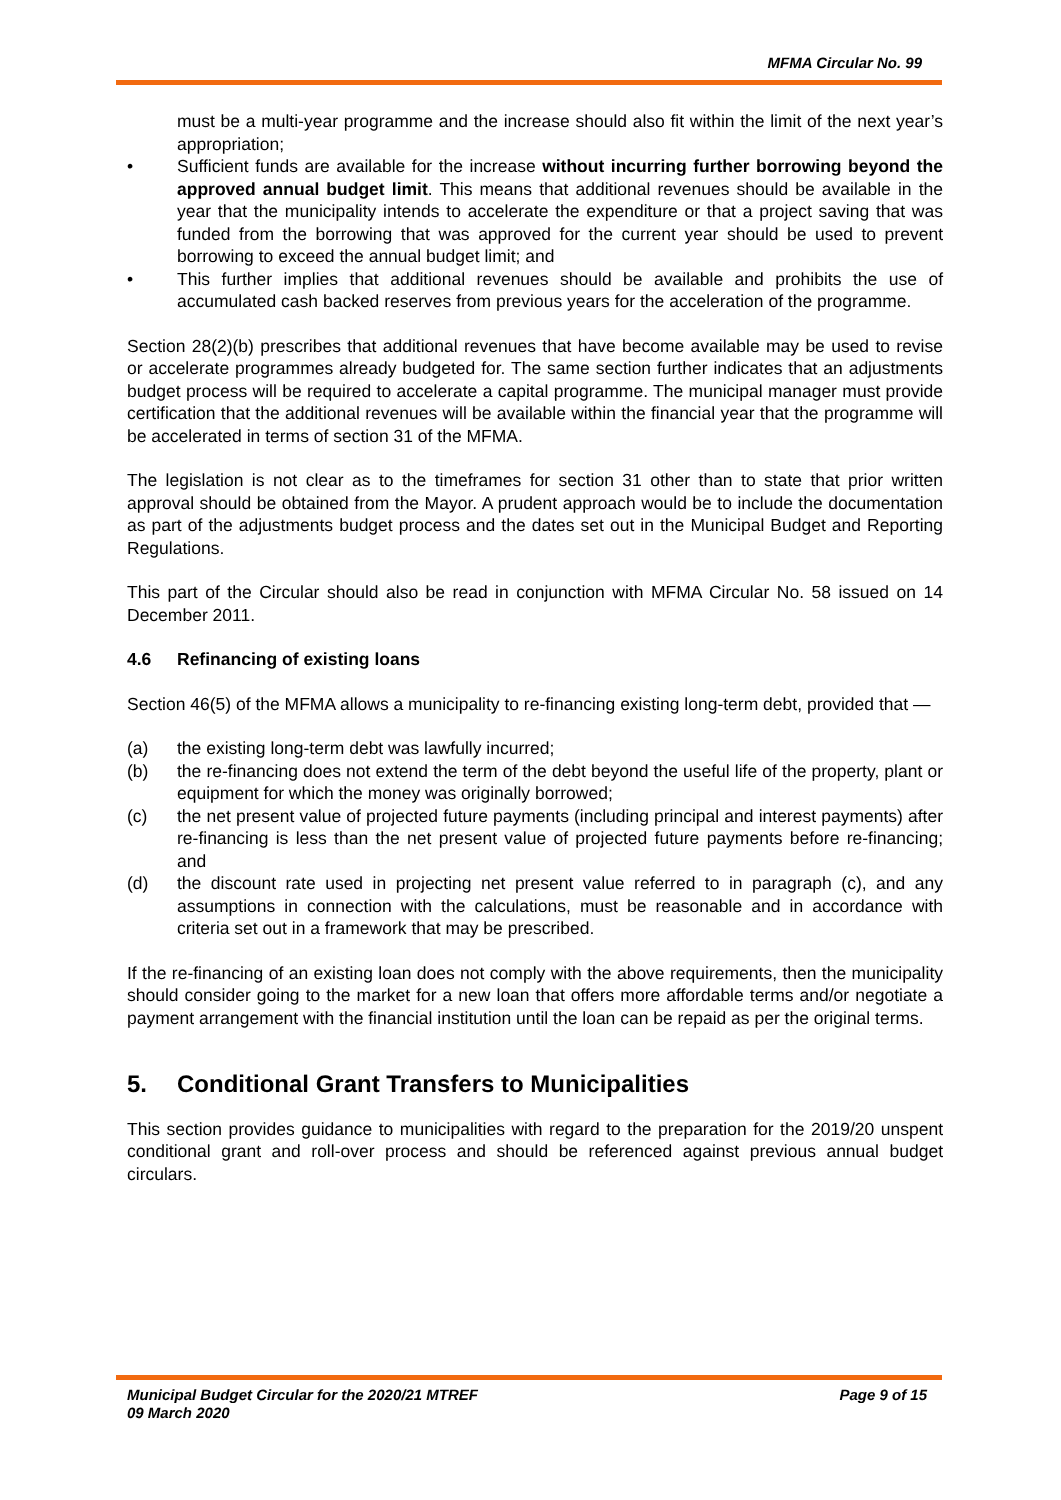MFMA Circular No. 99
must be a multi-year programme and the increase should also fit within the limit of the next year’s appropriation;
• Sufficient funds are available for the increase without incurring further borrowing beyond the approved annual budget limit. This means that additional revenues should be available in the year that the municipality intends to accelerate the expenditure or that a project saving that was funded from the borrowing that was approved for the current year should be used to prevent borrowing to exceed the annual budget limit; and
• This further implies that additional revenues should be available and prohibits the use of accumulated cash backed reserves from previous years for the acceleration of the programme.
Section 28(2)(b) prescribes that additional revenues that have become available may be used to revise or accelerate programmes already budgeted for. The same section further indicates that an adjustments budget process will be required to accelerate a capital programme. The municipal manager must provide certification that the additional revenues will be available within the financial year that the programme will be accelerated in terms of section 31 of the MFMA.
The legislation is not clear as to the timeframes for section 31 other than to state that prior written approval should be obtained from the Mayor. A prudent approach would be to include the documentation as part of the adjustments budget process and the dates set out in the Municipal Budget and Reporting Regulations.
This part of the Circular should also be read in conjunction with MFMA Circular No. 58 issued on 14 December 2011.
4.6 Refinancing of existing loans
Section 46(5) of the MFMA allows a municipality to re-financing existing long-term debt, provided that —
(a) the existing long-term debt was lawfully incurred;
(b) the re-financing does not extend the term of the debt beyond the useful life of the property, plant or equipment for which the money was originally borrowed;
(c) the net present value of projected future payments (including principal and interest payments) after re-financing is less than the net present value of projected future payments before re-financing; and
(d) the discount rate used in projecting net present value referred to in paragraph (c), and any assumptions in connection with the calculations, must be reasonable and in accordance with criteria set out in a framework that may be prescribed.
If the re-financing of an existing loan does not comply with the above requirements, then the municipality should consider going to the market for a new loan that offers more affordable terms and/or negotiate a payment arrangement with the financial institution until the loan can be repaid as per the original terms.
5. Conditional Grant Transfers to Municipalities
This section provides guidance to municipalities with regard to the preparation for the 2019/20 unspent conditional grant and roll-over process and should be referenced against previous annual budget circulars.
Municipal Budget Circular for the 2020/21 MTREF
09 March 2020
Page 9 of 15